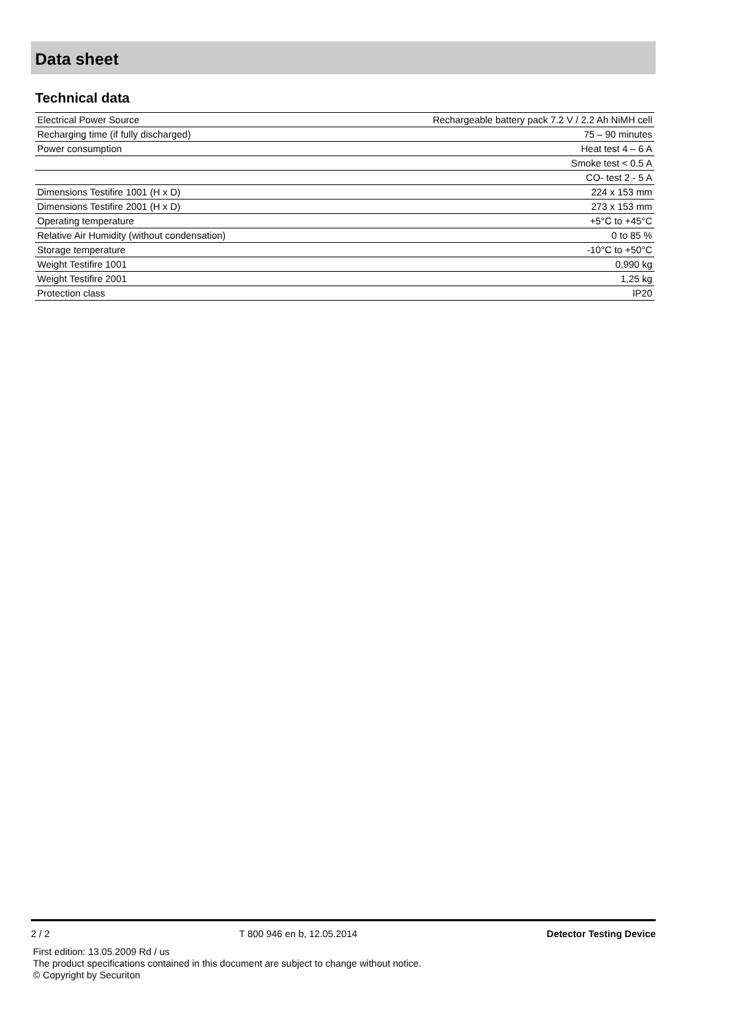Data sheet
Technical data
| Electrical Power Source | Rechargeable battery pack 7.2 V / 2.2 Ah NiMH cell |
| Recharging time (if fully discharged) | 75 – 90 minutes |
| Power consumption | Heat test 4 – 6 A |
| | Smoke test < 0.5 A |
| | CO- test 2 - 5 A |
| Dimensions Testifire 1001 (H x D) | 224 x 153 mm |
| Dimensions Testifire 2001 (H x D) | 273 x 153 mm |
| Operating temperature | +5°C to +45°C |
| Relative Air Humidity (without condensation) | 0 to 85 % |
| Storage temperature | -10°C to +50°C |
| Weight Testifire 1001 | 0,990 kg |
| Weight Testifire 2001 | 1,25 kg |
| Protection class | IP20 |
2 / 2 T 800 946 en b, 12.05.2014 Detector Testing Device
First edition: 13.05.2009 Rd / us
The product specifications contained in this document are subject to change without notice.
© Copyright by Securiton